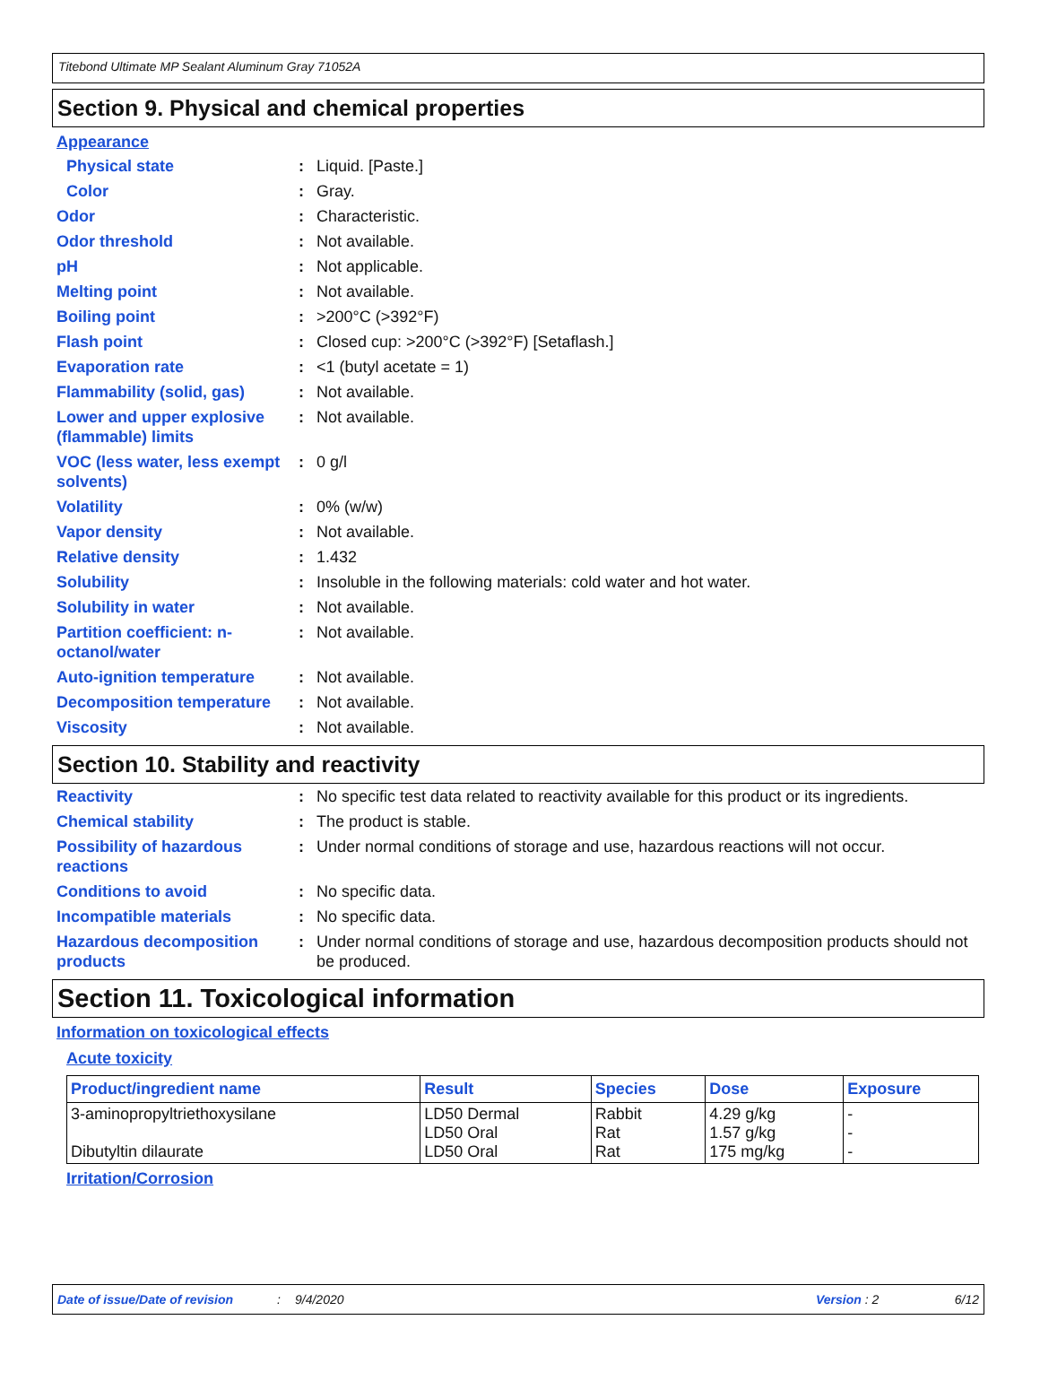Titebond Ultimate MP Sealant Aluminum Gray 71052A
Section 9. Physical and chemical properties
Appearance
Physical state : Liquid. [Paste.]
Color : Gray.
Odor : Characteristic.
Odor threshold : Not available.
pH : Not applicable.
Melting point : Not available.
Boiling point : >200°C (>392°F)
Flash point : Closed cup: >200°C (>392°F) [Setaflash.]
Evaporation rate : <1 (butyl acetate = 1)
Flammability (solid, gas) : Not available.
Lower and upper explosive (flammable) limits
: Not available.
VOC (less water, less exempt solvents)
: 0 g/l
Volatility : 0% (w/w)
Vapor density : Not available.
Relative density : 1.432
Solubility : Insoluble in the following materials: cold water and hot water.
Solubility in water : Not available.
Partition coefficient: n-octanol/water
: Not available.
Auto-ignition temperature : Not available.
Decomposition temperature : Not available.
Viscosity : Not available.
Section 10. Stability and reactivity
Reactivity : No specific test data related to reactivity available for this product or its ingredients.
Chemical stability : The product is stable.
Possibility of hazardous reactions
: Under normal conditions of storage and use, hazardous reactions will not occur.
Conditions to avoid : No specific data.
Incompatible materials : No specific data.
Hazardous decomposition products
: Under normal conditions of storage and use, hazardous decomposition products should not be produced.
Section 11. Toxicological information
Information on toxicological effects
Acute toxicity
| Product/ingredient name | Result | Species | Dose | Exposure |
| --- | --- | --- | --- | --- |
| 3-aminopropyltriethoxysilane Dibutyltin dilaurate | LD50 Dermal LD50 Oral LD50 Oral | Rabbit Rat Rat | 4.29 g/kg 1.57 g/kg 175 mg/kg | - - - |
Irritation/Corrosion
Date of issue/Date of revision: 9/4/2020 Version : 2 6/12